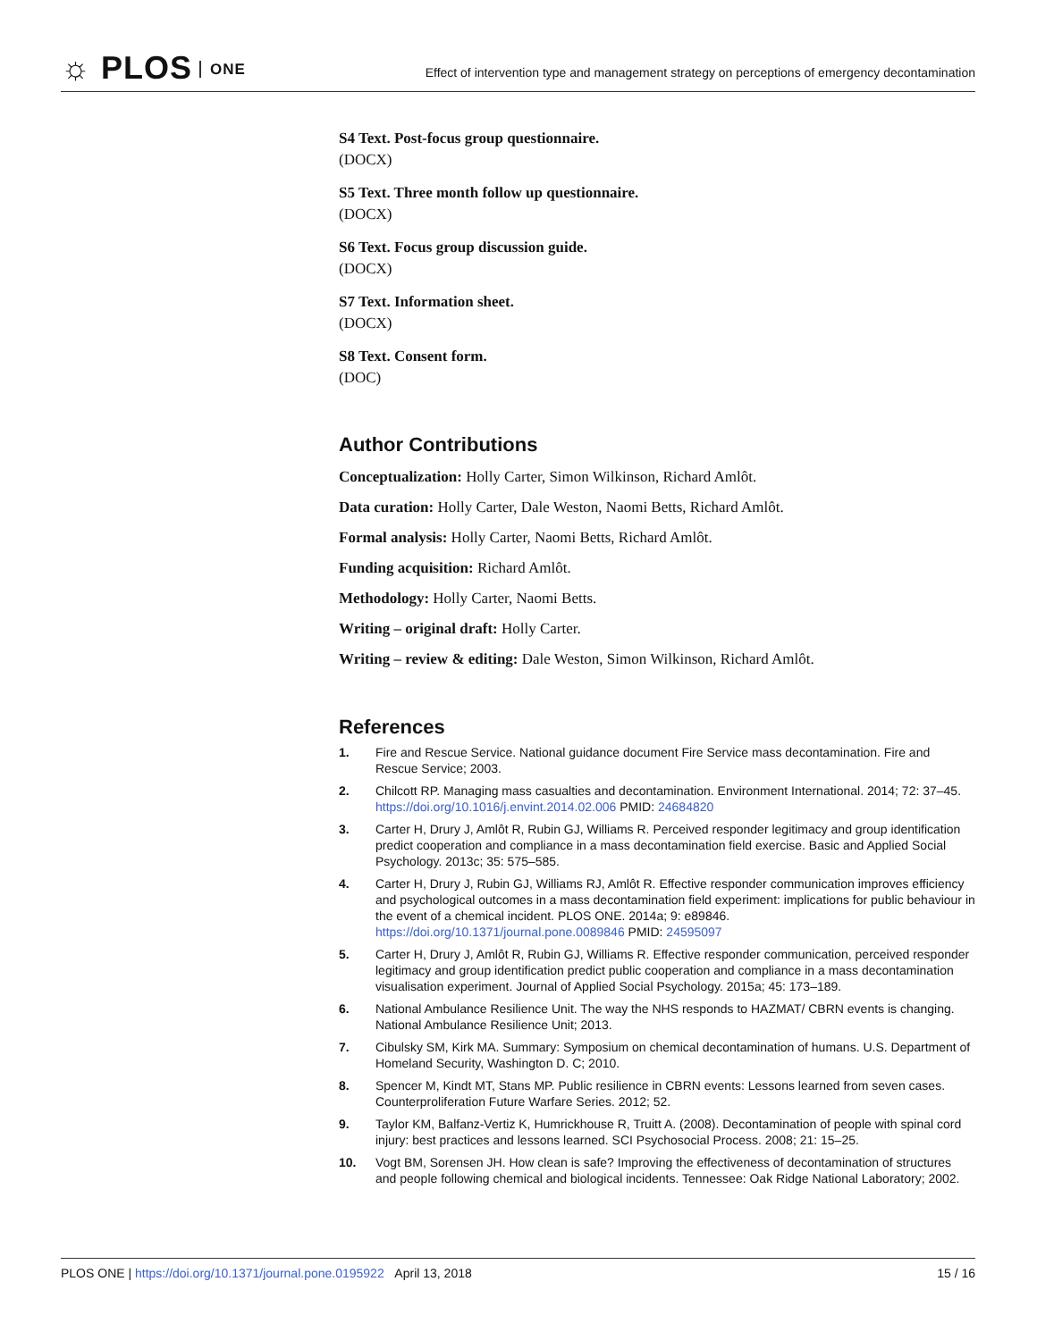☼ PLOS ONE
Effect of intervention type and management strategy on perceptions of emergency decontamination
S4 Text. Post-focus group questionnaire.
(DOCX)
S5 Text. Three month follow up questionnaire.
(DOCX)
S6 Text. Focus group discussion guide.
(DOCX)
S7 Text. Information sheet.
(DOCX)
S8 Text. Consent form.
(DOC)
Author Contributions
Conceptualization: Holly Carter, Simon Wilkinson, Richard Amlôt.
Data curation: Holly Carter, Dale Weston, Naomi Betts, Richard Amlôt.
Formal analysis: Holly Carter, Naomi Betts, Richard Amlôt.
Funding acquisition: Richard Amlôt.
Methodology: Holly Carter, Naomi Betts.
Writing – original draft: Holly Carter.
Writing – review & editing: Dale Weston, Simon Wilkinson, Richard Amlôt.
References
1. Fire and Rescue Service. National guidance document Fire Service mass decontamination. Fire and Rescue Service; 2003.
2. Chilcott RP. Managing mass casualties and decontamination. Environment International. 2014; 72: 37–45. https://doi.org/10.1016/j.envint.2014.02.006 PMID: 24684820
3. Carter H, Drury J, Amlôt R, Rubin GJ, Williams R. Perceived responder legitimacy and group identification predict cooperation and compliance in a mass decontamination field exercise. Basic and Applied Social Psychology. 2013c; 35: 575–585.
4. Carter H, Drury J, Rubin GJ, Williams RJ, Amlôt R. Effective responder communication improves efficiency and psychological outcomes in a mass decontamination field experiment: implications for public behaviour in the event of a chemical incident. PLOS ONE. 2014a; 9: e89846. https://doi.org/10.1371/journal.pone.0089846 PMID: 24595097
5. Carter H, Drury J, Amlôt R, Rubin GJ, Williams R. Effective responder communication, perceived responder legitimacy and group identification predict public cooperation and compliance in a mass decontamination visualisation experiment. Journal of Applied Social Psychology. 2015a; 45: 173–189.
6. National Ambulance Resilience Unit. The way the NHS responds to HAZMAT/ CBRN events is changing. National Ambulance Resilience Unit; 2013.
7. Cibulsky SM, Kirk MA. Summary: Symposium on chemical decontamination of humans. U.S. Department of Homeland Security, Washington D. C; 2010.
8. Spencer M, Kindt MT, Stans MP. Public resilience in CBRN events: Lessons learned from seven cases. Counterproliferation Future Warfare Series. 2012; 52.
9. Taylor KM, Balfanz-Vertiz K, Humrickhouse R, Truitt A. (2008). Decontamination of people with spinal cord injury: best practices and lessons learned. SCI Psychosocial Process. 2008; 21: 15–25.
10. Vogt BM, Sorensen JH. How clean is safe? Improving the effectiveness of decontamination of structures and people following chemical and biological incidents. Tennessee: Oak Ridge National Laboratory; 2002.
PLOS ONE | https://doi.org/10.1371/journal.pone.0195922 April 13, 2018
15 / 16